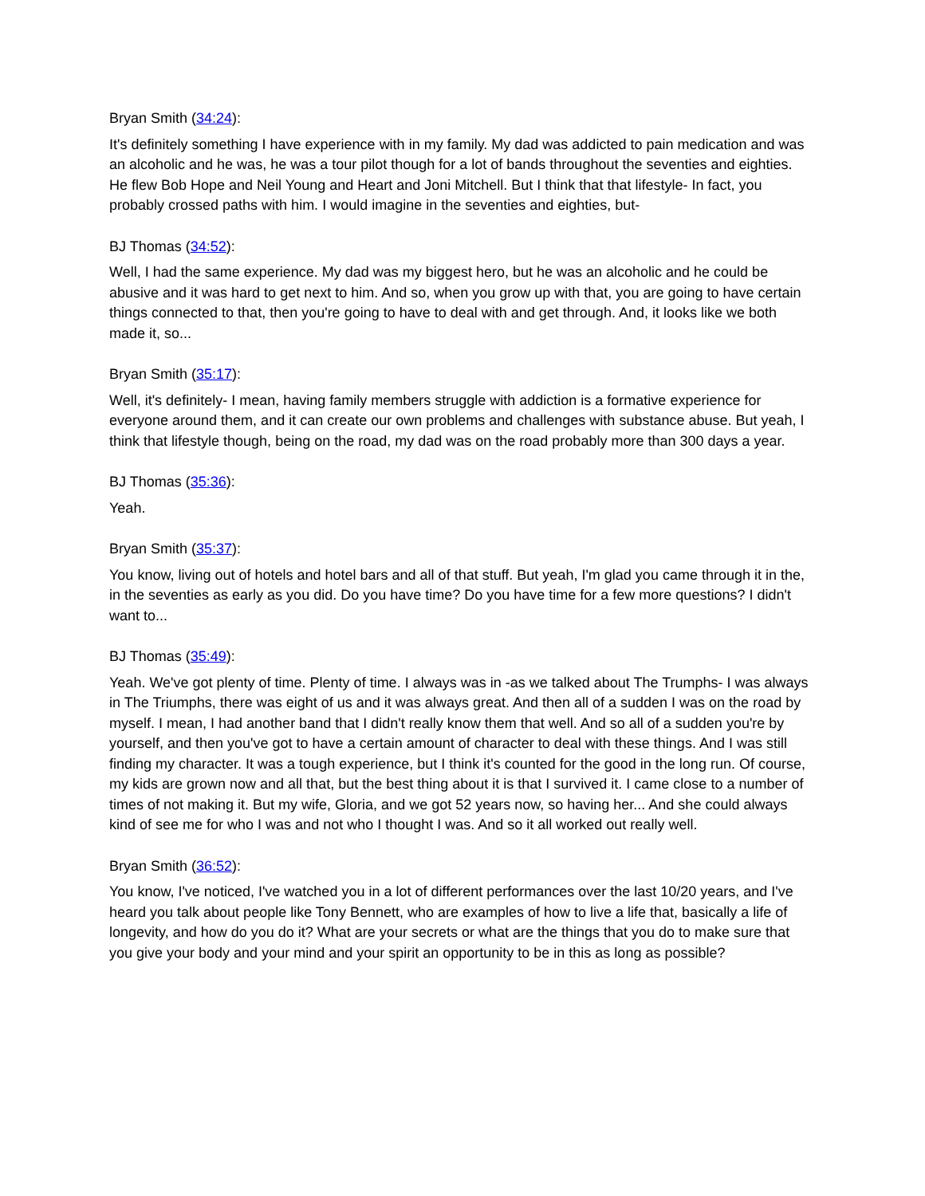Bryan Smith (34:24):
It's definitely something I have experience with in my family. My dad was addicted to pain medication and was an alcoholic and he was, he was a tour pilot though for a lot of bands throughout the seventies and eighties. He flew Bob Hope and Neil Young and Heart and Joni Mitchell. But I think that that lifestyle- In fact, you probably crossed paths with him. I would imagine in the seventies and eighties, but-
BJ Thomas (34:52):
Well, I had the same experience. My dad was my biggest hero, but he was an alcoholic and he could be abusive and it was hard to get next to him. And so, when you grow up with that, you are going to have certain things connected to that, then you're going to have to deal with and get through. And, it looks like we both made it, so...
Bryan Smith (35:17):
Well, it's definitely- I mean, having family members struggle with addiction is a formative experience for everyone around them, and it can create our own problems and challenges with substance abuse. But yeah, I think that lifestyle though, being on the road, my dad was on the road probably more than 300 days a year.
BJ Thomas (35:36):
Yeah.
Bryan Smith (35:37):
You know, living out of hotels and hotel bars and all of that stuff. But yeah, I'm glad you came through it in the, in the seventies as early as you did. Do you have time? Do you have time for a few more questions? I didn't want to...
BJ Thomas (35:49):
Yeah. We've got plenty of time. Plenty of time. I always was in -as we talked about The Trumphs- I was always in The Triumphs, there was eight of us and it was always great. And then all of a sudden I was on the road by myself. I mean, I had another band that I didn't really know them that well. And so all of a sudden you're by yourself, and then you've got to have a certain amount of character to deal with these things. And I was still finding my character. It was a tough experience, but I think it's counted for the good in the long run. Of course, my kids are grown now and all that, but the best thing about it is that I survived it. I came close to a number of times of not making it. But my wife, Gloria, and we got 52 years now, so having her... And she could always kind of see me for who I was and not who I thought I was. And so it all worked out really well.
Bryan Smith (36:52):
You know, I've noticed, I've watched you in a lot of different performances over the last 10/20 years, and I've heard you talk about people like Tony Bennett, who are examples of how to live a life that, basically a life of longevity, and how do you do it? What are your secrets or what are the things that you do to make sure that you give your body and your mind and your spirit an opportunity to be in this as long as possible?